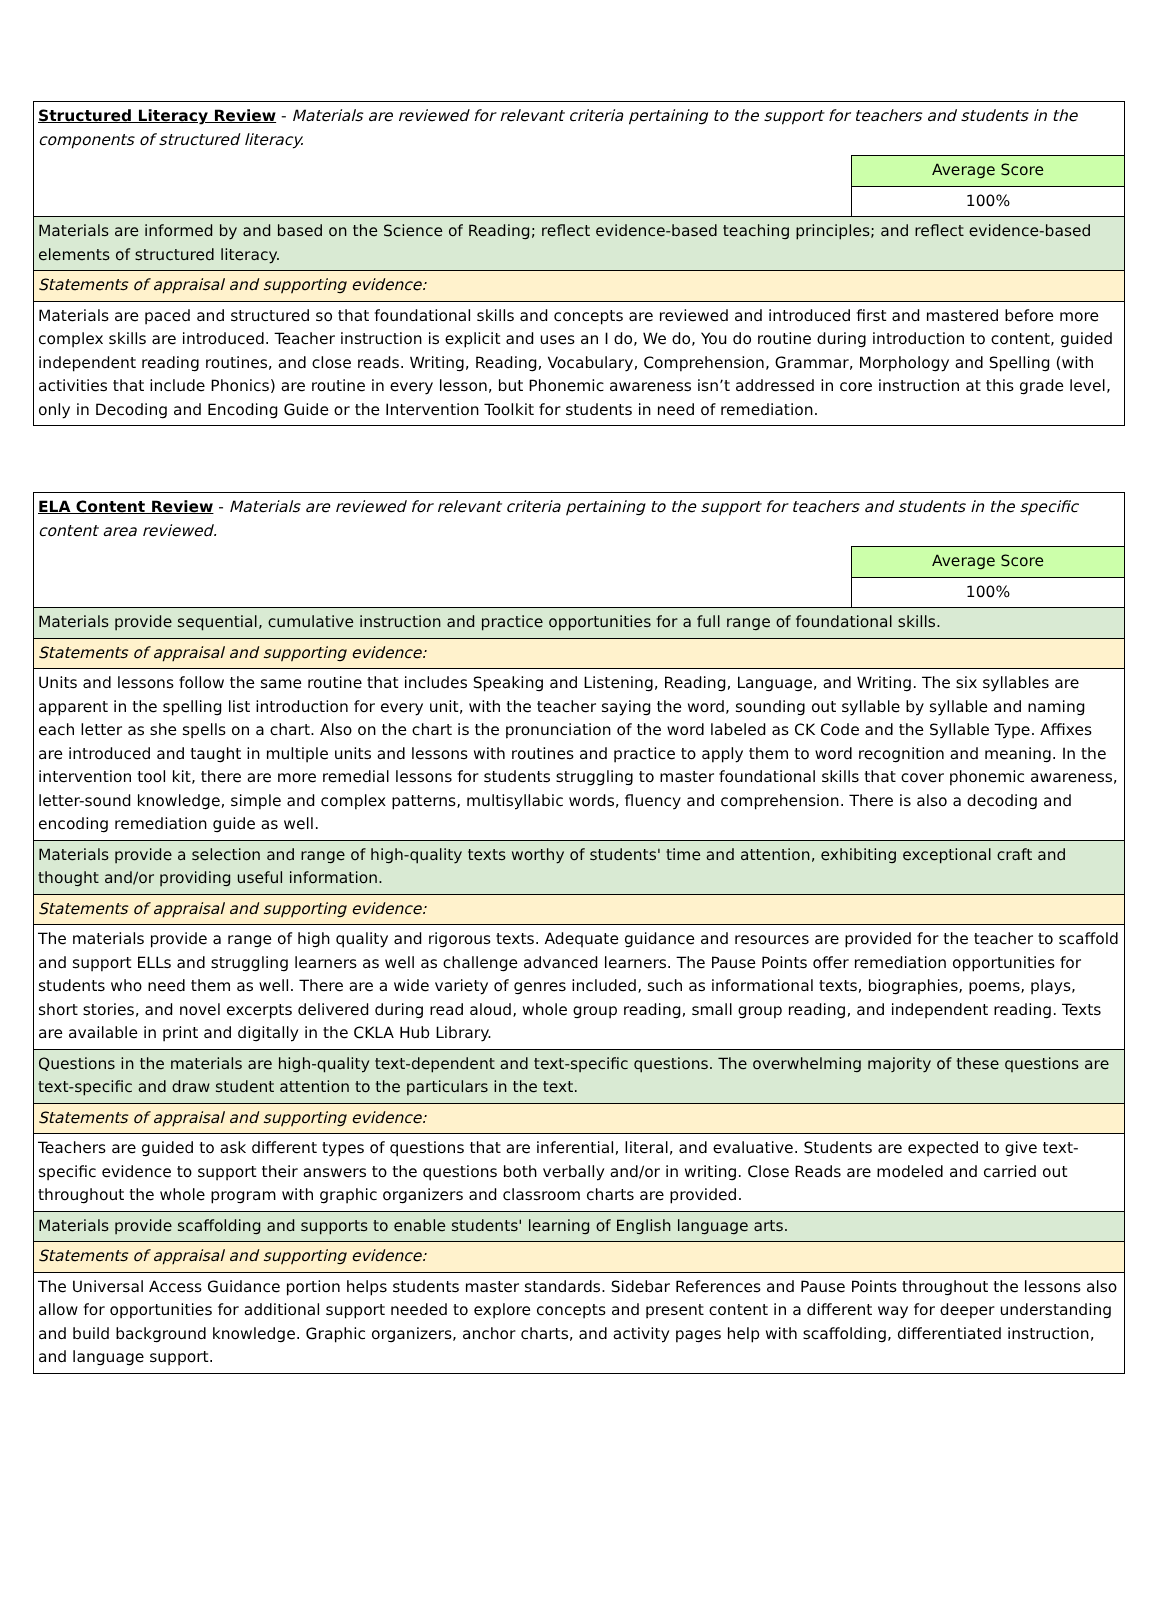| Structured Literacy Review - Materials are reviewed for relevant criteria pertaining to the support for teachers and students in the components of structured literacy. | |
| | Average Score |
| | 100% |
| Materials are informed by and based on the Science of Reading; reflect evidence-based teaching principles; and reflect evidence-based elements of structured literacy. | |
| Statements of appraisal and supporting evidence: | |
| Materials are paced and structured so that foundational skills and concepts are reviewed and introduced first and mastered before more complex skills are introduced. Teacher instruction is explicit and uses an I do, We do, You do routine during introduction to content, guided independent reading routines, and close reads. Writing, Reading, Vocabulary, Comprehension, Grammar, Morphology and Spelling (with activities that include Phonics) are routine in every lesson, but Phonemic awareness isn’t addressed in core instruction at this grade level, only in Decoding and Encoding Guide or the Intervention Toolkit for students in need of remediation. | |
| ELA Content Review - Materials are reviewed for relevant criteria pertaining to the support for teachers and students in the specific content area reviewed. | |
| | Average Score |
| | 100% |
| Materials provide sequential, cumulative instruction and practice opportunities for a full range of foundational skills. | |
| Statements of appraisal and supporting evidence: | |
| Units and lessons follow the same routine that includes Speaking and Listening, Reading, Language, and Writing. The six syllables are apparent in the spelling list introduction for every unit, with the teacher saying the word, sounding out syllable by syllable and naming each letter as she spells on a chart. Also on the chart is the pronunciation of the word labeled as CK Code and the Syllable Type. Affixes are introduced and taught in multiple units and lessons with routines and practice to apply them to word recognition and meaning. In the intervention tool kit, there are more remedial lessons for students struggling to master foundational skills that cover phonemic awareness, letter-sound knowledge, simple and complex patterns, multisyllabic words, fluency and comprehension. There is also a decoding and encoding remediation guide as well. | |
| Materials provide a selection and range of high-quality texts worthy of students' time and attention, exhibiting exceptional craft and thought and/or providing useful information. | |
| Statements of appraisal and supporting evidence: | |
| The materials provide a range of high quality and rigorous texts. Adequate guidance and resources are provided for the teacher to scaffold and support ELLs and struggling learners as well as challenge advanced learners. The Pause Points offer remediation opportunities for students who need them as well. There are a wide variety of genres included, such as informational texts, biographies, poems, plays, short stories, and novel excerpts delivered during read aloud, whole group reading, small group reading, and independent reading. Texts are available in print and digitally in the CKLA Hub Library. | |
| Questions in the materials are high-quality text-dependent and text-specific questions. The overwhelming majority of these questions are text-specific and draw student attention to the particulars in the text. | |
| Statements of appraisal and supporting evidence: | |
| Teachers are guided to ask different types of questions that are inferential, literal, and evaluative. Students are expected to give text-specific evidence to support their answers to the questions both verbally and/or in writing. Close Reads are modeled and carried out throughout the whole program with graphic organizers and classroom charts are provided. | |
| Materials provide scaffolding and supports to enable students' learning of English language arts. | |
| Statements of appraisal and supporting evidence: | |
| The Universal Access Guidance portion helps students master standards. Sidebar References and Pause Points throughout the lessons also allow for opportunities for additional support needed to explore concepts and present content in a different way for deeper understanding and build background knowledge. Graphic organizers, anchor charts, and activity pages help with scaffolding, differentiated instruction, and language support. | |